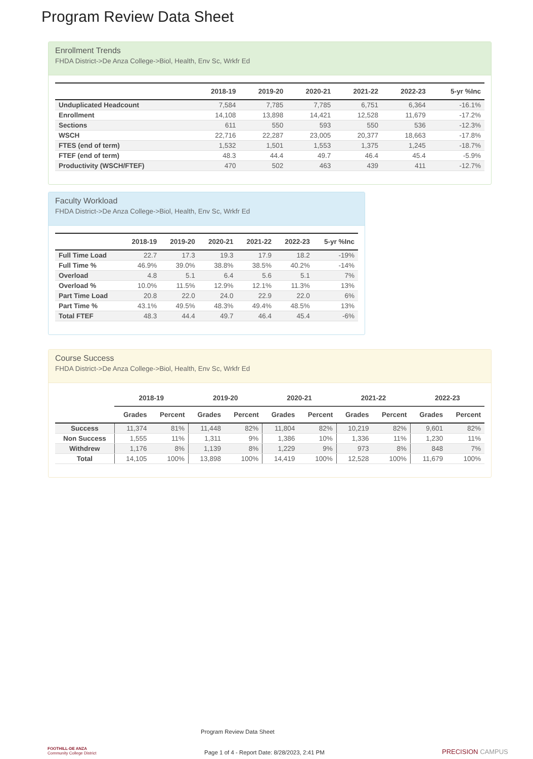Program Review Data Sheet
Enrollment Trends
FHDA District->De Anza College->Biol, Health, Env Sc, Wrkfr Ed
| | 2018-19 | 2019-20 | 2020-21 | 2021-22 | 2022-23 | 5-yr %Inc |
| --- | --- | --- | --- | --- | --- | --- |
| Unduplicated Headcount | 7,584 | 7,785 | 7,785 | 6,751 | 6,364 | -16.1% |
| Enrollment | 14,108 | 13,898 | 14,421 | 12,528 | 11,679 | -17.2% |
| Sections | 611 | 550 | 593 | 550 | 536 | -12.3% |
| WSCH | 22,716 | 22,287 | 23,005 | 20,377 | 18,663 | -17.8% |
| FTES (end of term) | 1,532 | 1,501 | 1,553 | 1,375 | 1,245 | -18.7% |
| FTEF (end of term) | 48.3 | 44.4 | 49.7 | 46.4 | 45.4 | -5.9% |
| Productivity (WSCH/FTEF) | 470 | 502 | 463 | 439 | 411 | -12.7% |
Faculty Workload
FHDA District->De Anza College->Biol, Health, Env Sc, Wrkfr Ed
| | 2018-19 | 2019-20 | 2020-21 | 2021-22 | 2022-23 | 5-yr %Inc |
| --- | --- | --- | --- | --- | --- | --- |
| Full Time Load | 22.7 | 17.3 | 19.3 | 17.9 | 18.2 | -19% |
| Full Time % | 46.9% | 39.0% | 38.8% | 38.5% | 40.2% | -14% |
| Overload | 4.8 | 5.1 | 6.4 | 5.6 | 5.1 | 7% |
| Overload % | 10.0% | 11.5% | 12.9% | 12.1% | 11.3% | 13% |
| Part Time Load | 20.8 | 22.0 | 24.0 | 22.9 | 22.0 | 6% |
| Part Time % | 43.1% | 49.5% | 48.3% | 49.4% | 48.5% | 13% |
| Total FTEF | 48.3 | 44.4 | 49.7 | 46.4 | 45.4 | -6% |
Course Success
FHDA District->De Anza College->Biol, Health, Env Sc, Wrkfr Ed
| | 2018-19 | | 2019-20 | | 2020-21 | | 2021-22 | | 2022-23 | |
| --- | --- | --- | --- | --- | --- | --- | --- | --- | --- | --- |
| | Grades | Percent | Grades | Percent | Grades | Percent | Grades | Percent | Grades | Percent |
| Success | 11,374 | 81% | 11,448 | 82% | 11,804 | 82% | 10,219 | 82% | 9,601 | 82% |
| Non Success | 1,555 | 11% | 1,311 | 9% | 1,386 | 10% | 1,336 | 11% | 1,230 | 11% |
| Withdrew | 1,176 | 8% | 1,139 | 8% | 1,229 | 9% | 973 | 8% | 848 | 7% |
| Total | 14,105 | 100% | 13,898 | 100% | 14,419 | 100% | 12,528 | 100% | 11,679 | 100% |
Program Review Data Sheet
FOOTHILL-DE ANZA
Community College District
Page 1 of 4 - Report Date: 8/28/2023, 2:41 PM
PRECISION CAMPUS